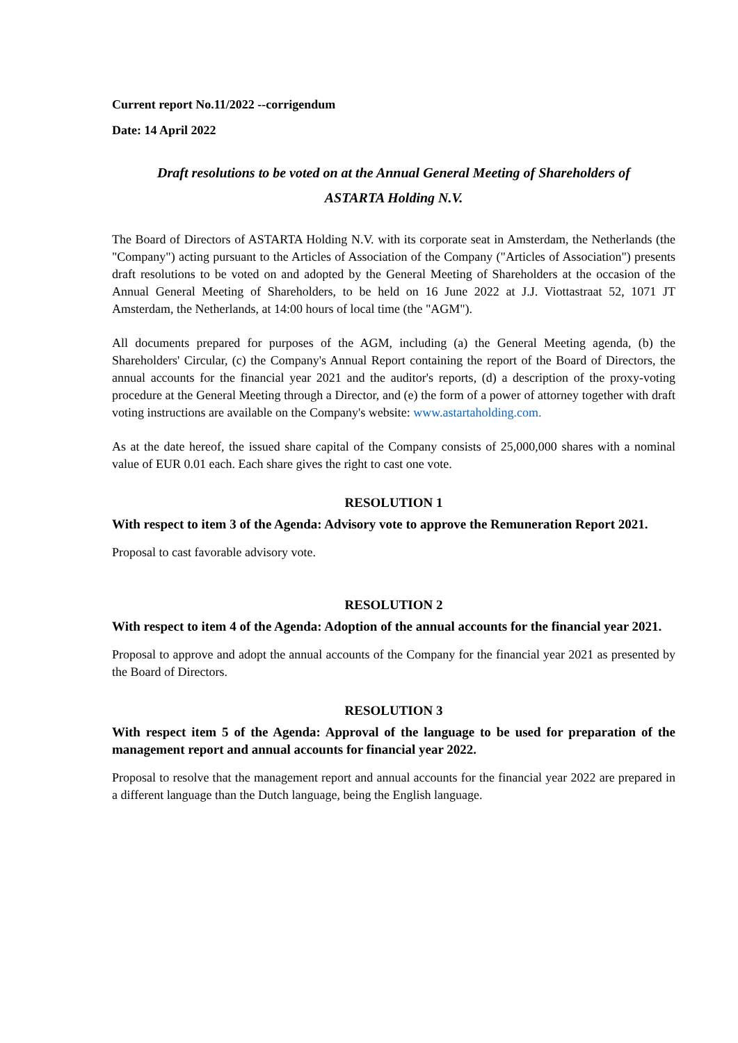Current report No.11/2022 --corrigendum
Date: 14 April 2022
Draft resolutions to be voted on at the Annual General Meeting of Shareholders of
ASTARTA Holding N.V.
The Board of Directors of ASTARTA Holding N.V. with its corporate seat in Amsterdam, the Netherlands (the "Company") acting pursuant to the Articles of Association of the Company ("Articles of Association") presents draft resolutions to be voted on and adopted by the General Meeting of Shareholders at the occasion of the Annual General Meeting of Shareholders, to be held on 16 June 2022 at J.J. Viottastraat 52, 1071 JT Amsterdam, the Netherlands, at 14:00 hours of local time (the "AGM").
All documents prepared for purposes of the AGM, including (a) the General Meeting agenda, (b) the Shareholders' Circular, (c) the Company's Annual Report containing the report of the Board of Directors, the annual accounts for the financial year 2021 and the auditor's reports, (d) a description of the proxy-voting procedure at the General Meeting through a Director, and (e) the form of a power of attorney together with draft voting instructions are available on the Company's website: www.astartaholding.com.
As at the date hereof, the issued share capital of the Company consists of 25,000,000 shares with a nominal value of EUR 0.01 each. Each share gives the right to cast one vote.
RESOLUTION 1
With respect to item 3 of the Agenda: Advisory vote to approve the Remuneration Report 2021.
Proposal to cast favorable advisory vote.
RESOLUTION 2
With respect to item 4 of the Agenda: Adoption of the annual accounts for the financial year 2021.
Proposal to approve and adopt the annual accounts of the Company for the financial year 2021 as presented by the Board of Directors.
RESOLUTION 3
With respect item 5 of the Agenda: Approval of the language to be used for preparation of the management report and annual accounts for financial year 2022.
Proposal to resolve that the management report and annual accounts for the financial year 2022 are prepared in a different language than the Dutch language, being the English language.